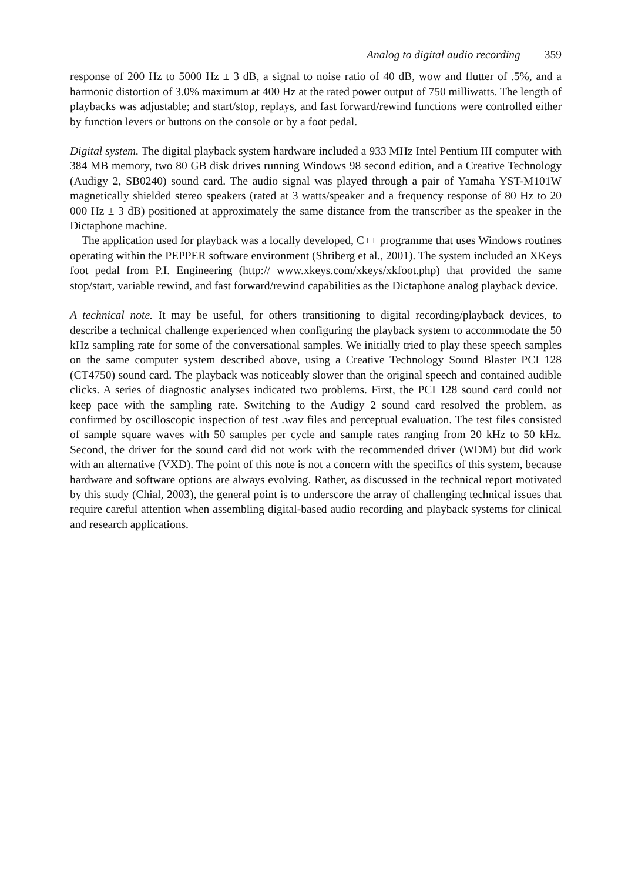Analog to digital audio recording 359
response of 200 Hz to 5000 Hz ± 3 dB, a signal to noise ratio of 40 dB, wow and flutter of .5%, and a harmonic distortion of 3.0% maximum at 400 Hz at the rated power output of 750 milliwatts. The length of playbacks was adjustable; and start/stop, replays, and fast forward/rewind functions were controlled either by function levers or buttons on the console or by a foot pedal.
Digital system. The digital playback system hardware included a 933 MHz Intel Pentium III computer with 384 MB memory, two 80 GB disk drives running Windows 98 second edition, and a Creative Technology (Audigy 2, SB0240) sound card. The audio signal was played through a pair of Yamaha YST-M101W magnetically shielded stereo speakers (rated at 3 watts/speaker and a frequency response of 80 Hz to 20 000 Hz ± 3 dB) positioned at approximately the same distance from the transcriber as the speaker in the Dictaphone machine.
The application used for playback was a locally developed, C++ programme that uses Windows routines operating within the PEPPER software environment (Shriberg et al., 2001). The system included an XKeys foot pedal from P.I. Engineering (http:// www.xkeys.com/xkeys/xkfoot.php) that provided the same stop/start, variable rewind, and fast forward/rewind capabilities as the Dictaphone analog playback device.
A technical note. It may be useful, for others transitioning to digital recording/playback devices, to describe a technical challenge experienced when configuring the playback system to accommodate the 50 kHz sampling rate for some of the conversational samples. We initially tried to play these speech samples on the same computer system described above, using a Creative Technology Sound Blaster PCI 128 (CT4750) sound card. The playback was noticeably slower than the original speech and contained audible clicks. A series of diagnostic analyses indicated two problems. First, the PCI 128 sound card could not keep pace with the sampling rate. Switching to the Audigy 2 sound card resolved the problem, as confirmed by oscilloscopic inspection of test .wav files and perceptual evaluation. The test files consisted of sample square waves with 50 samples per cycle and sample rates ranging from 20 kHz to 50 kHz. Second, the driver for the sound card did not work with the recommended driver (WDM) but did work with an alternative (VXD). The point of this note is not a concern with the specifics of this system, because hardware and software options are always evolving. Rather, as discussed in the technical report motivated by this study (Chial, 2003), the general point is to underscore the array of challenging technical issues that require careful attention when assembling digital-based audio recording and playback systems for clinical and research applications.